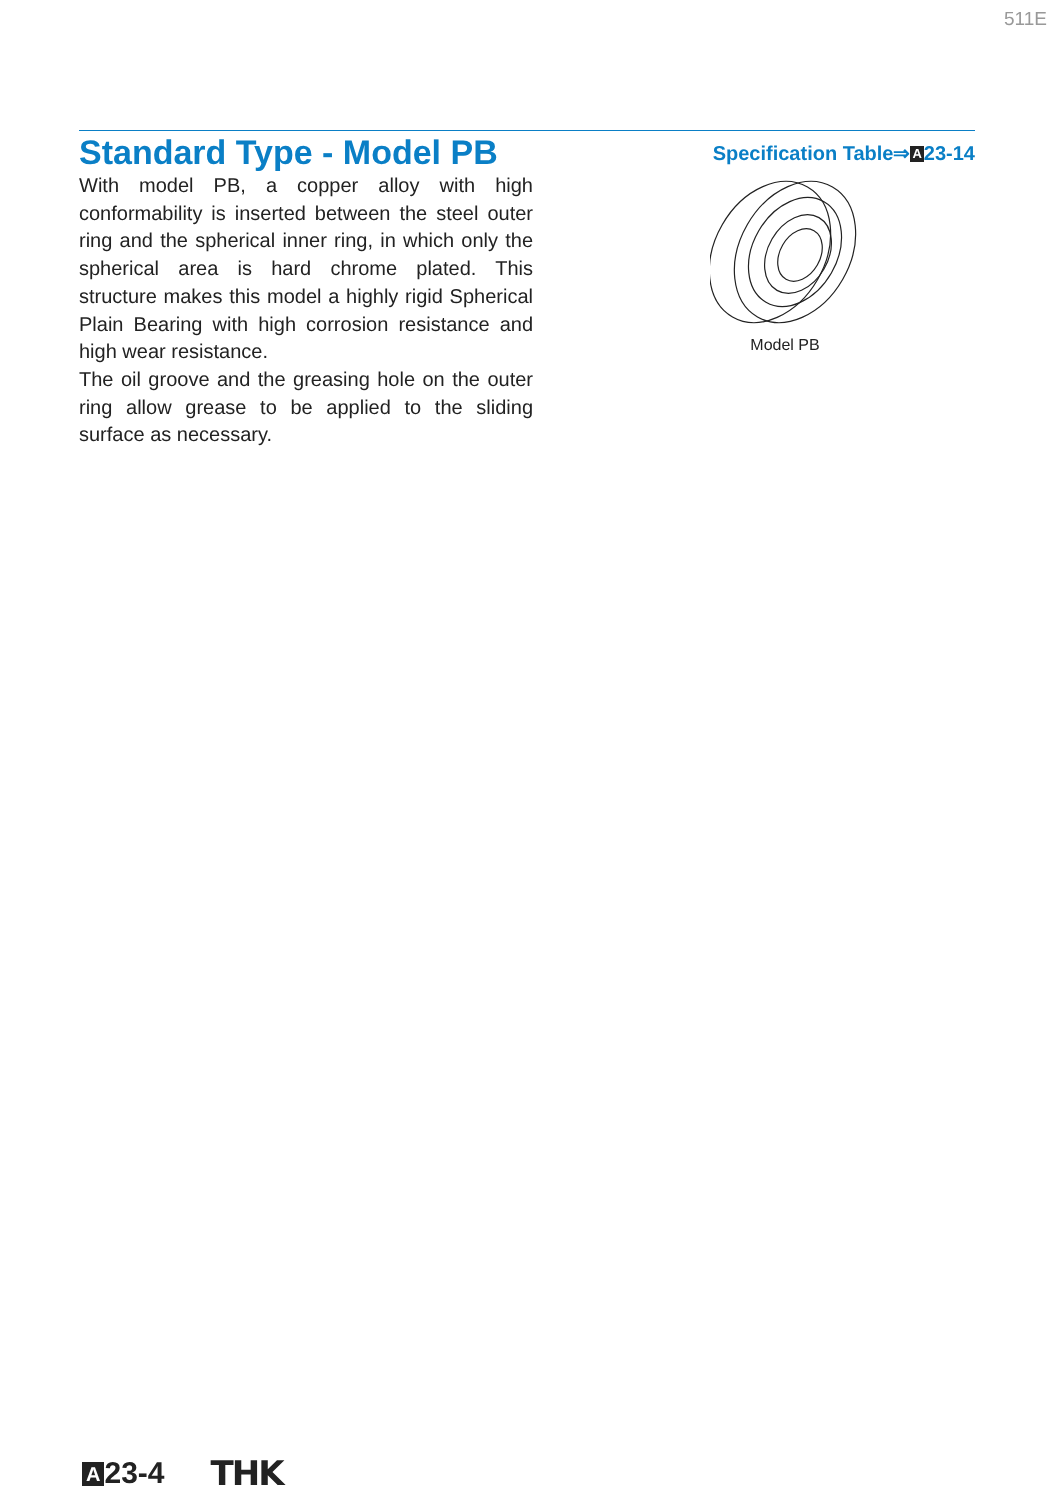511E
Standard Type - Model PB
Specification Table⇒A23-14
With model PB, a copper alloy with high conformability is inserted between the steel outer ring and the spherical inner ring, in which only the spherical area is hard chrome plated. This structure makes this model a highly rigid Spherical Plain Bearing with high corrosion resistance and high wear resistance.
The oil groove and the greasing hole on the outer ring allow grease to be applied to the sliding surface as necessary.
Model PB
A 23-4 THK